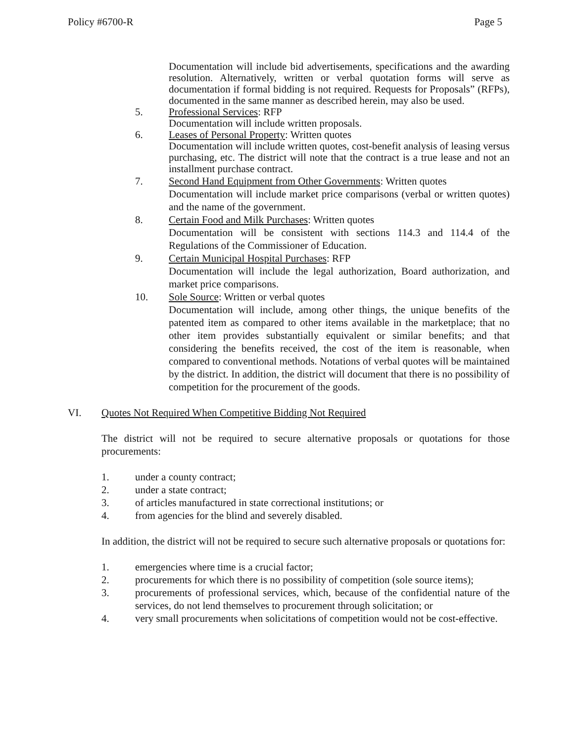Policy #6700-R Page 5
Documentation will include bid advertisements, specifications and the awarding resolution. Alternatively, written or verbal quotation forms will serve as documentation if formal bidding is not required. Requests for Proposals” (RFPs), documented in the same manner as described herein, may also be used.
5. Professional Services: RFP
Documentation will include written proposals.
6. Leases of Personal Property: Written quotes
Documentation will include written quotes, cost-benefit analysis of leasing versus purchasing, etc. The district will note that the contract is a true lease and not an installment purchase contract.
7. Second Hand Equipment from Other Governments: Written quotes
Documentation will include market price comparisons (verbal or written quotes) and the name of the government.
8. Certain Food and Milk Purchases: Written quotes
Documentation will be consistent with sections 114.3 and 114.4 of the Regulations of the Commissioner of Education.
9. Certain Municipal Hospital Purchases: RFP
Documentation will include the legal authorization, Board authorization, and market price comparisons.
10. Sole Source: Written or verbal quotes
Documentation will include, among other things, the unique benefits of the patented item as compared to other items available in the marketplace; that no other item provides substantially equivalent or similar benefits; and that considering the benefits received, the cost of the item is reasonable, when compared to conventional methods. Notations of verbal quotes will be maintained by the district. In addition, the district will document that there is no possibility of competition for the procurement of the goods.
VI. Quotes Not Required When Competitive Bidding Not Required
The district will not be required to secure alternative proposals or quotations for those procurements:
1. under a county contract;
2. under a state contract;
3. of articles manufactured in state correctional institutions; or
4. from agencies for the blind and severely disabled.
In addition, the district will not be required to secure such alternative proposals or quotations for:
1. emergencies where time is a crucial factor;
2. procurements for which there is no possibility of competition (sole source items);
3. procurements of professional services, which, because of the confidential nature of the services, do not lend themselves to procurement through solicitation; or
4. very small procurements when solicitations of competition would not be cost-effective.